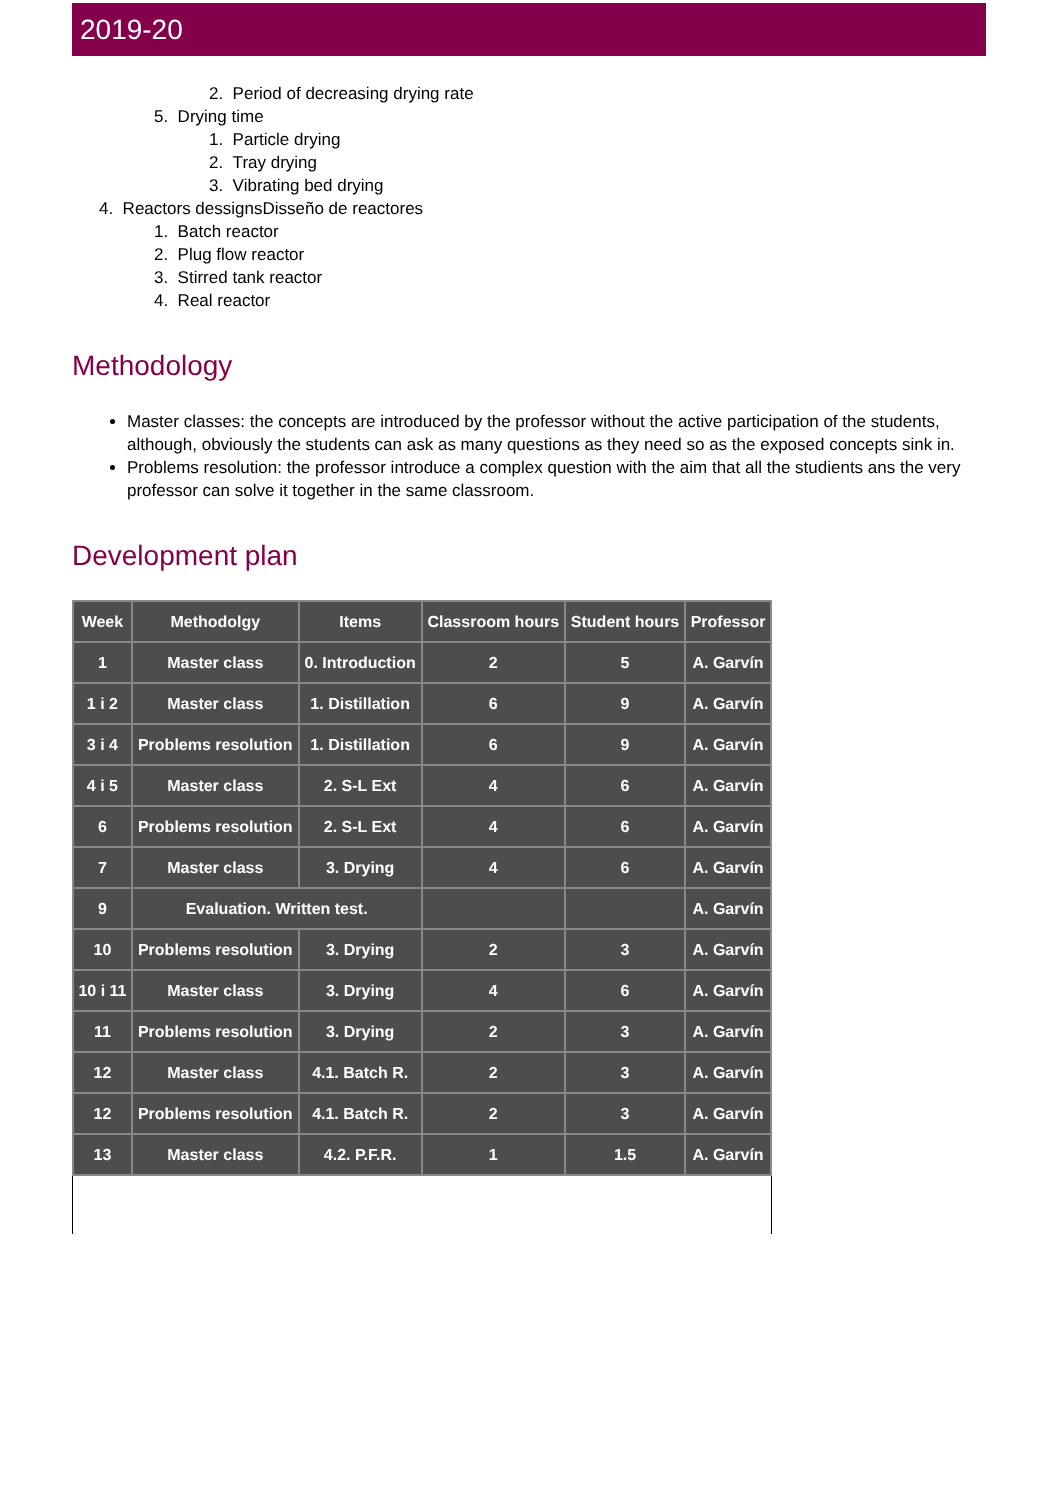2019-20
2. Period of decreasing drying rate
5. Drying time
1. Particle drying
2. Tray drying
3. Vibrating bed drying
4. Reactors dessignsDisseño de reactores
1. Batch reactor
2. Plug flow reactor
3. Stirred tank reactor
4. Real reactor
Methodology
Master classes: the concepts are introduced by the professor without the active participation of the students, although, obviously the students can ask as many questions as they need so as the exposed concepts sink in.
Problems resolution: the professor introduce a complex question with the aim that all the studients ans the very professor can solve it together in the same classroom.
Development plan
| Week | Methodolgy | Items | Classroom hours | Student hours | Professor |
| --- | --- | --- | --- | --- | --- |
| 1 | Master class | 0. Introduction | 2 | 5 | A. Garvín |
| 1 i 2 | Master class | 1. Distillation | 6 | 9 | A. Garvín |
| 3 i 4 | Problems resolution | 1. Distillation | 6 | 9 | A. Garvín |
| 4 i 5 | Master class | 2. S-L Ext | 4 | 6 | A. Garvín |
| 6 | Problems resolution | 2. S-L Ext | 4 | 6 | A. Garvín |
| 7 | Master class | 3. Drying | 4 | 6 | A. Garvín |
| 9 | Evaluation. Written test. | | | | A. Garvín |
| 10 | Problems resolution | 3. Drying | 2 | 3 | A. Garvín |
| 10 i 11 | Master class | 3. Drying | 4 | 6 | A. Garvín |
| 11 | Problems resolution | 3. Drying | 2 | 3 | A. Garvín |
| 12 | Master class | 4.1. Batch R. | 2 | 3 | A. Garvín |
| 12 | Problems resolution | 4.1. Batch R. | 2 | 3 | A. Garvín |
| 13 | Master class | 4.2. P.F.R. | 1 | 1.5 | A. Garvín |